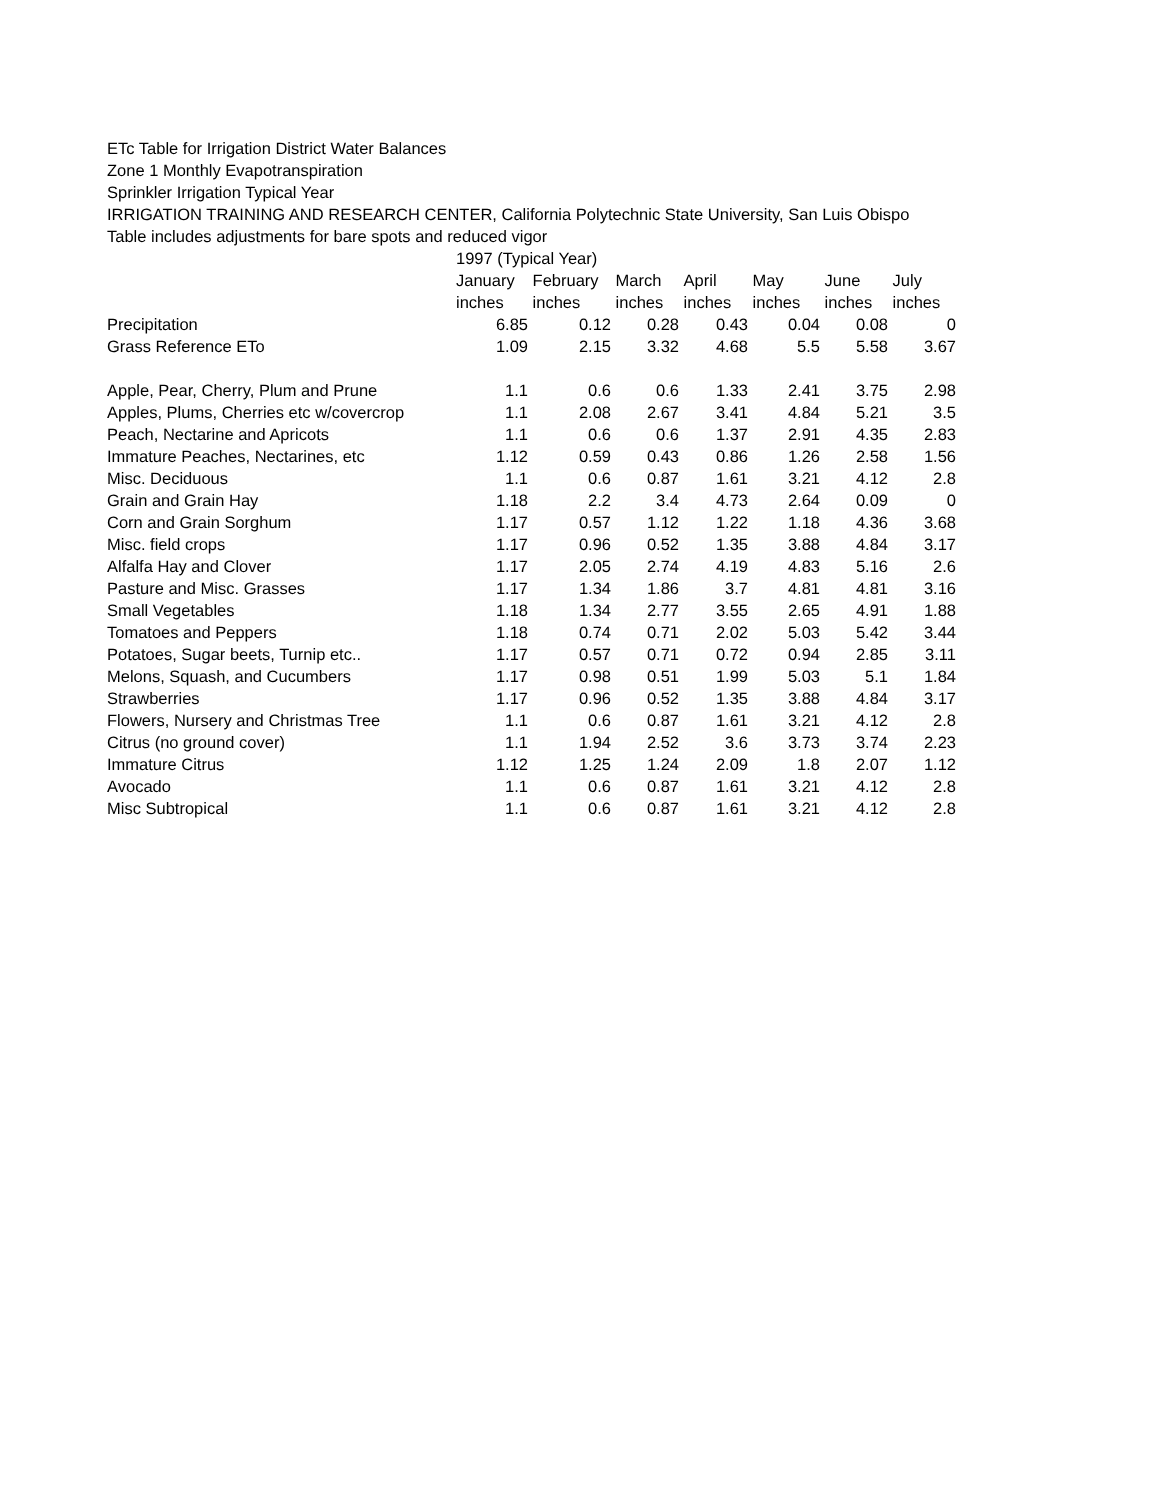ETc Table for Irrigation District Water Balances
Zone 1 Monthly Evapotranspiration
Sprinkler Irrigation Typical Year
IRRIGATION TRAINING AND RESEARCH CENTER, California Polytechnic State University, San Luis Obispo
Table includes adjustments for bare spots and reduced vigor
| | 1997 (Typical Year) | | | | | | |
| --- | --- | --- | --- | --- | --- | --- | --- |
| | January | February | March | April | May | June | July |
| | inches | inches | inches | inches | inches | inches | inches |
| Precipitation | 6.85 | 0.12 | 0.28 | 0.43 | 0.04 | 0.08 | 0 |
| Grass Reference ETo | 1.09 | 2.15 | 3.32 | 4.68 | 5.5 | 5.58 | 3.67 |
| Apple, Pear, Cherry, Plum and Prune | 1.1 | 0.6 | 0.6 | 1.33 | 2.41 | 3.75 | 2.98 |
| Apples, Plums, Cherries etc w/covercrop | 1.1 | 2.08 | 2.67 | 3.41 | 4.84 | 5.21 | 3.5 |
| Peach, Nectarine and Apricots | 1.1 | 0.6 | 0.6 | 1.37 | 2.91 | 4.35 | 2.83 |
| Immature Peaches, Nectarines, etc | 1.12 | 0.59 | 0.43 | 0.86 | 1.26 | 2.58 | 1.56 |
| Misc. Deciduous | 1.1 | 0.6 | 0.87 | 1.61 | 3.21 | 4.12 | 2.8 |
| Grain and Grain Hay | 1.18 | 2.2 | 3.4 | 4.73 | 2.64 | 0.09 | 0 |
| Corn and Grain Sorghum | 1.17 | 0.57 | 1.12 | 1.22 | 1.18 | 4.36 | 3.68 |
| Misc. field crops | 1.17 | 0.96 | 0.52 | 1.35 | 3.88 | 4.84 | 3.17 |
| Alfalfa Hay and Clover | 1.17 | 2.05 | 2.74 | 4.19 | 4.83 | 5.16 | 2.6 |
| Pasture and Misc. Grasses | 1.17 | 1.34 | 1.86 | 3.7 | 4.81 | 4.81 | 3.16 |
| Small Vegetables | 1.18 | 1.34 | 2.77 | 3.55 | 2.65 | 4.91 | 1.88 |
| Tomatoes and Peppers | 1.18 | 0.74 | 0.71 | 2.02 | 5.03 | 5.42 | 3.44 |
| Potatoes, Sugar beets, Turnip etc.. | 1.17 | 0.57 | 0.71 | 0.72 | 0.94 | 2.85 | 3.11 |
| Melons, Squash, and Cucumbers | 1.17 | 0.98 | 0.51 | 1.99 | 5.03 | 5.1 | 1.84 |
| Strawberries | 1.17 | 0.96 | 0.52 | 1.35 | 3.88 | 4.84 | 3.17 |
| Flowers, Nursery and Christmas Tree | 1.1 | 0.6 | 0.87 | 1.61 | 3.21 | 4.12 | 2.8 |
| Citrus (no ground cover) | 1.1 | 1.94 | 2.52 | 3.6 | 3.73 | 3.74 | 2.23 |
| Immature Citrus | 1.12 | 1.25 | 1.24 | 2.09 | 1.8 | 2.07 | 1.12 |
| Avocado | 1.1 | 0.6 | 0.87 | 1.61 | 3.21 | 4.12 | 2.8 |
| Misc Subtropical | 1.1 | 0.6 | 0.87 | 1.61 | 3.21 | 4.12 | 2.8 |